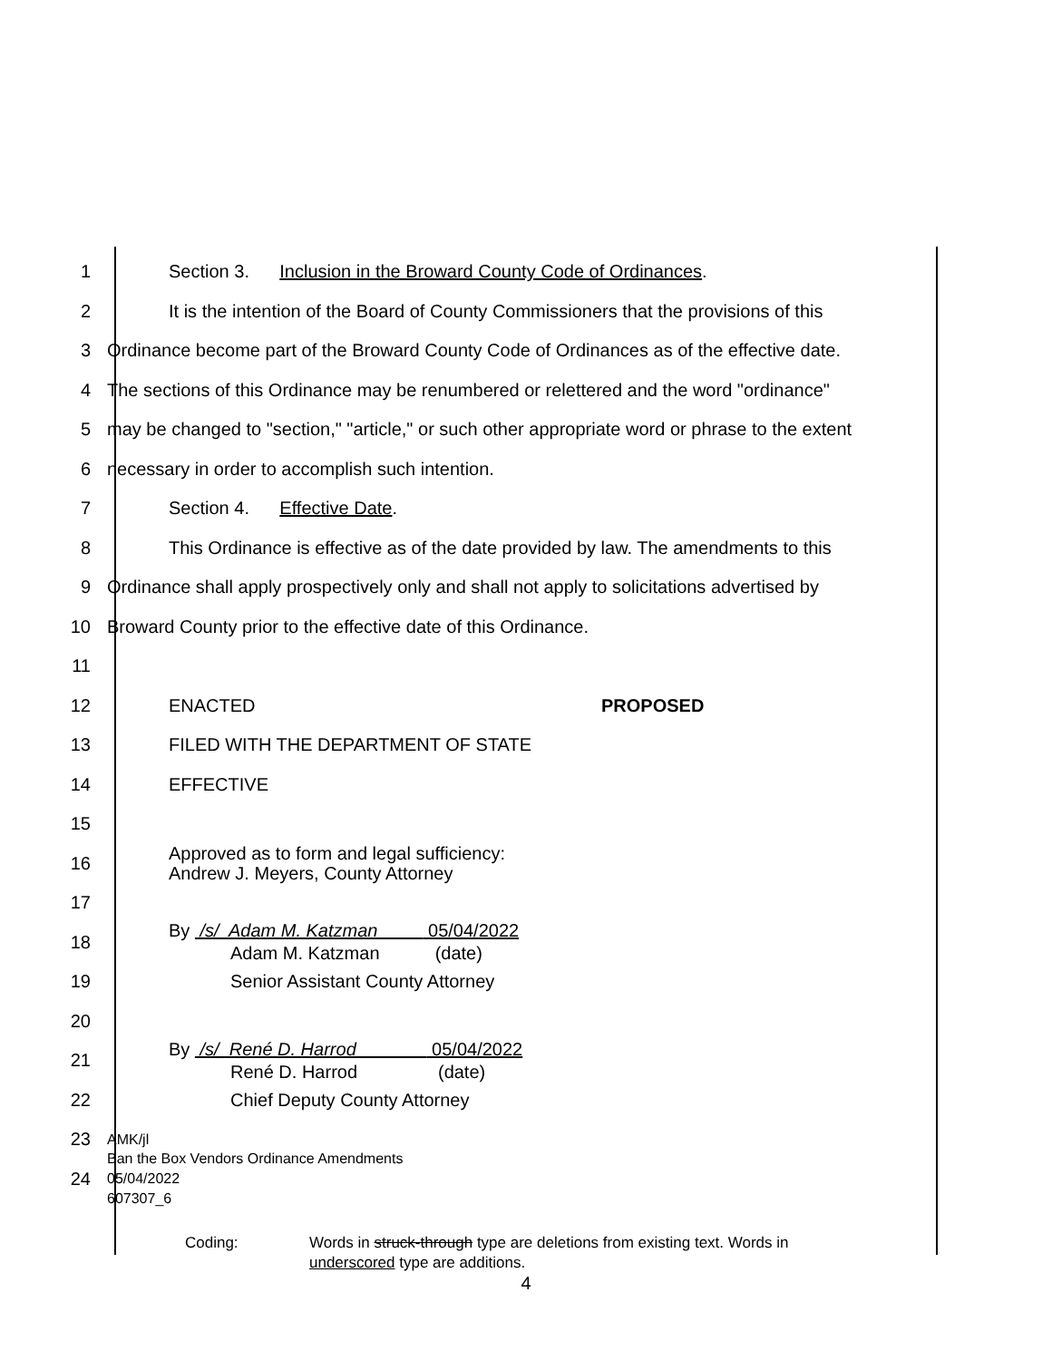1 Section 3. Inclusion in the Broward County Code of Ordinances.
2
It is the intention of the Board of County Commissioners that the provisions of this
3
Ordinance become part of the Broward County Code of Ordinances as of the effective date.
4
The sections of this Ordinance may be renumbered or relettered and the word "ordinance"
5
may be changed to "section," "article," or such other appropriate word or phrase to the extent
6 necessary in order to accomplish such intention.
7 Section 4. Effective Date.
8
This Ordinance is effective as of the date provided by law. The amendments to this
9
Ordinance shall apply prospectively only and shall not apply to solicitations advertised by
10 Broward County prior to the effective date of this Ordinance.
11
12 ENACTED PROPOSED
13 FILED WITH THE DEPARTMENT OF STATE
14 EFFECTIVE
15
16
Approved as to form and legal sufficiency:
Andrew J. Meyers, County Attorney
17
18
By /s/ Adam M. Katzman 05/04/2022
Adam M. Katzman (date)
19 Senior Assistant County Attorney
20
21
By /s/ René D. Harrod 05/04/2022
René D. Harrod (date)
22 Chief Deputy County Attorney
23
AMK/jl
24
Ban the Box Vendors Ordinance Amendments
05/04/2022
607307_6
Coding: Words in struck-through type are deletions from existing text. Words in
underscored type are additions.
4